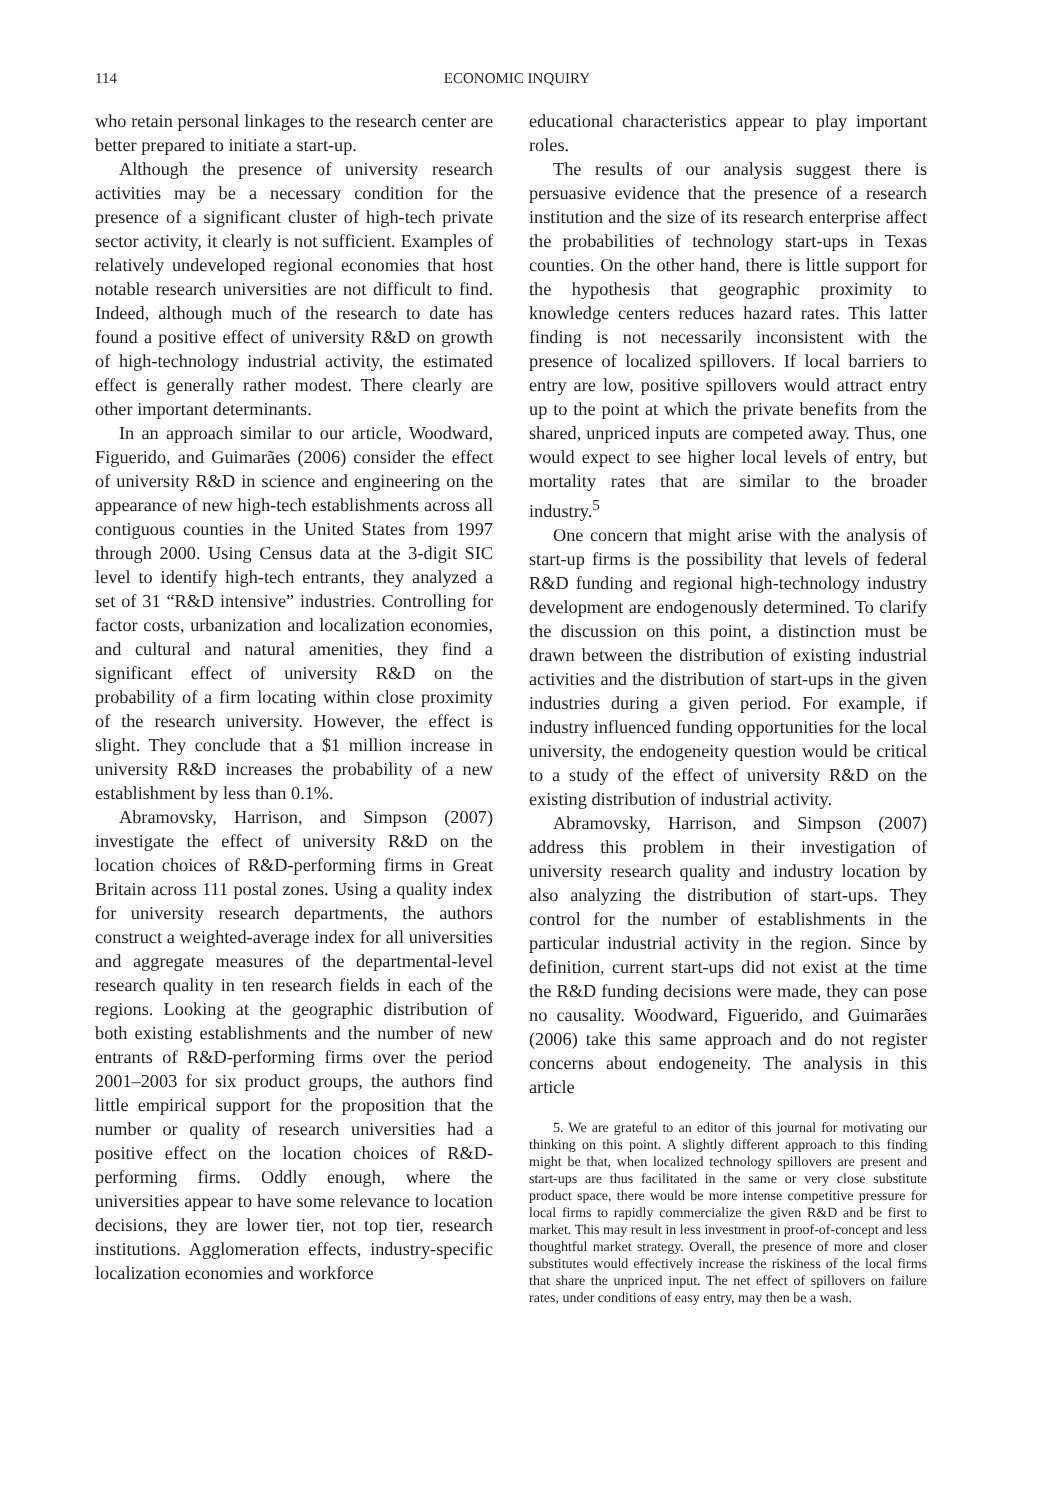114 ECONOMIC INQUIRY
who retain personal linkages to the research center are better prepared to initiate a start-up.
Although the presence of university research activities may be a necessary condition for the presence of a significant cluster of high-tech private sector activity, it clearly is not sufficient. Examples of relatively undeveloped regional economies that host notable research universities are not difficult to find. Indeed, although much of the research to date has found a positive effect of university R&D on growth of high-technology industrial activity, the estimated effect is generally rather modest. There clearly are other important determinants.
In an approach similar to our article, Woodward, Figuerido, and Guimarães (2006) consider the effect of university R&D in science and engineering on the appearance of new high-tech establishments across all contiguous counties in the United States from 1997 through 2000. Using Census data at the 3-digit SIC level to identify high-tech entrants, they analyzed a set of 31 “R&D intensive” industries. Controlling for factor costs, urbanization and localization economies, and cultural and natural amenities, they find a significant effect of university R&D on the probability of a firm locating within close proximity of the research university. However, the effect is slight. They conclude that a $1 million increase in university R&D increases the probability of a new establishment by less than 0.1%.
Abramovsky, Harrison, and Simpson (2007) investigate the effect of university R&D on the location choices of R&D-performing firms in Great Britain across 111 postal zones. Using a quality index for university research departments, the authors construct a weighted-average index for all universities and aggregate measures of the departmental-level research quality in ten research fields in each of the regions. Looking at the geographic distribution of both existing establishments and the number of new entrants of R&D-performing firms over the period 2001–2003 for six product groups, the authors find little empirical support for the proposition that the number or quality of research universities had a positive effect on the location choices of R&D-performing firms. Oddly enough, where the universities appear to have some relevance to location decisions, they are lower tier, not top tier, research institutions. Agglomeration effects, industry-specific localization economies and workforce
educational characteristics appear to play important roles.
The results of our analysis suggest there is persuasive evidence that the presence of a research institution and the size of its research enterprise affect the probabilities of technology start-ups in Texas counties. On the other hand, there is little support for the hypothesis that geographic proximity to knowledge centers reduces hazard rates. This latter finding is not necessarily inconsistent with the presence of localized spillovers. If local barriers to entry are low, positive spillovers would attract entry up to the point at which the private benefits from the shared, unpriced inputs are competed away. Thus, one would expect to see higher local levels of entry, but mortality rates that are similar to the broader industry.<sup>5</sup>
One concern that might arise with the analysis of start-up firms is the possibility that levels of federal R&D funding and regional high-technology industry development are endogenously determined. To clarify the discussion on this point, a distinction must be drawn between the distribution of existing industrial activities and the distribution of start-ups in the given industries during a given period. For example, if industry influenced funding opportunities for the local university, the endogeneity question would be critical to a study of the effect of university R&D on the existing distribution of industrial activity.
Abramovsky, Harrison, and Simpson (2007) address this problem in their investigation of university research quality and industry location by also analyzing the distribution of start-ups. They control for the number of establishments in the particular industrial activity in the region. Since by definition, current start-ups did not exist at the time the R&D funding decisions were made, they can pose no causality. Woodward, Figuerido, and Guimarães (2006) take this same approach and do not register concerns about endogeneity. The analysis in this article
5. We are grateful to an editor of this journal for motivating our thinking on this point. A slightly different approach to this finding might be that, when localized technology spillovers are present and start-ups are thus facilitated in the same or very close substitute product space, there would be more intense competitive pressure for local firms to rapidly commercialize the given R&D and be first to market. This may result in less investment in proof-of-concept and less thoughtful market strategy. Overall, the presence of more and closer substitutes would effectively increase the riskiness of the local firms that share the unpriced input. The net effect of spillovers on failure rates, under conditions of easy entry, may then be a wash.